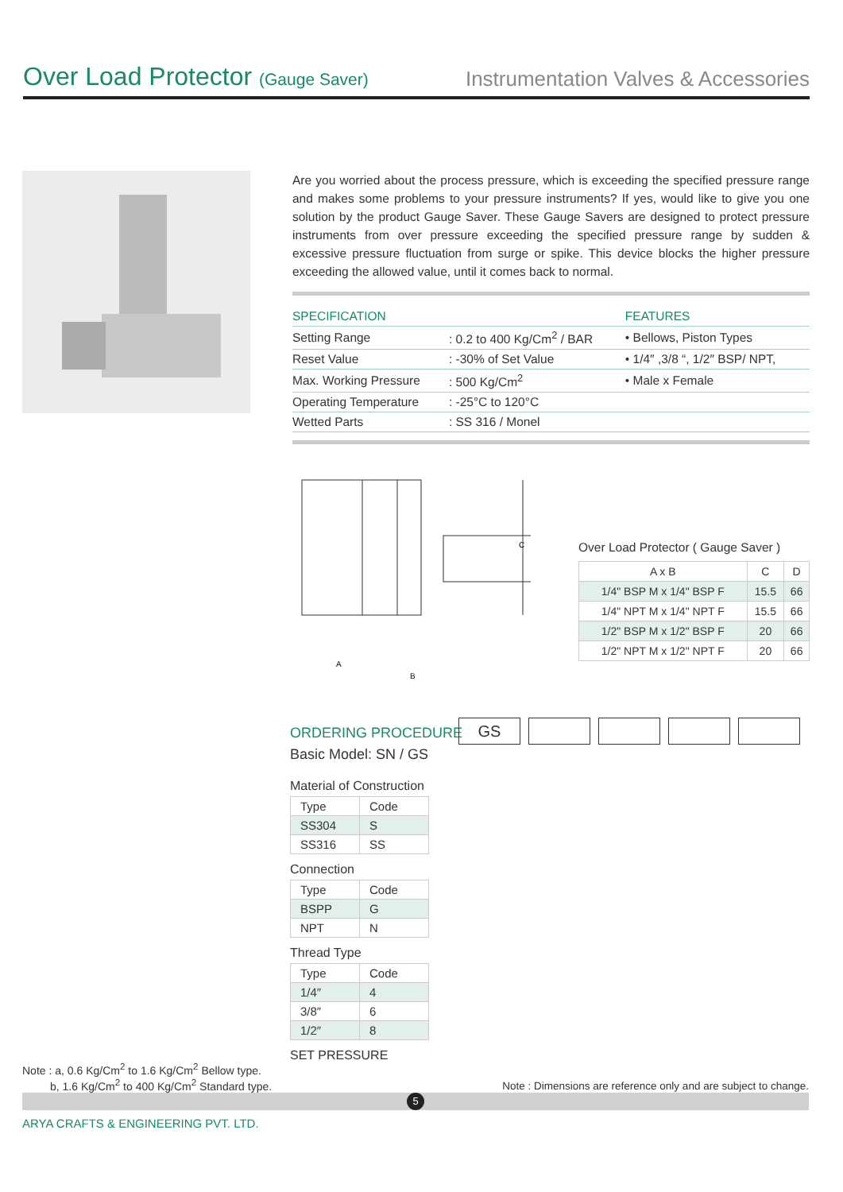Over Load Protector (Gauge Saver)
Instrumentation Valves & Accessories
Are you worried about the process pressure, which is exceeding the specified pressure range and makes some problems to your pressure instruments? If yes, would like to give you one solution by the product Gauge Saver. These Gauge Savers are designed to protect pressure instruments from over pressure exceeding the specified pressure range by sudden & excessive pressure fluctuation from surge or spike. This device blocks the higher pressure exceeding the allowed value, until it comes back to normal.
| SPECIFICATION | | FEATURES |
| Setting Range | : 0.2 to 400 Kg/Cm<sup>2</sup> / BAR | • Bellows, Piston Types |
| Reset Value | : -30% of Set Value | • 1/4″ ,3/8 “, 1/2″ BSP/ NPT, |
| Max. Working Pressure | : 500 Kg/Cm<sup>2</sup> | • Male x Female |
| Operating Temperature | : -25°C to 120°C | |
| Wetted Parts | : SS 316 / Monel | |
C
A
B
Over Load Protector ( Gauge Saver )
| A x B | C | D |
| 1/4" BSP M x 1/4" BSP F | 15.5 | 66 |
| 1/4" NPT M x 1/4" NPT F | 15.5 | 66 |
| 1/2" BSP M x 1/2" BSP F | 20 | 66 |
| 1/2" NPT M x 1/2" NPT F | 20 | 66 |
ORDERING PROCEDURE
GS
Basic Model: SN / GS
Material of Construction
| Type | Code |
| SS304 | S |
| SS316 | SS |
Connection
| Type | Code |
| BSPP | G |
| NPT | N |
Thread Type
| Type | Code |
| 1/4″ | 4 |
| 3/8″ | 6 |
| 1/2″ | 8 |
SET PRESSURE
Note : a, 0.6 Kg/Cm<sup>2</sup> to 1.6 Kg/Cm<sup>2</sup> Bellow type.
b, 1.6 Kg/Cm<sup>2</sup> to 400 Kg/Cm<sup>2</sup> Standard type.
Note : Dimensions are reference only and are subject to change.
5
ARYA CRAFTS & ENGINEERING PVT. LTD.